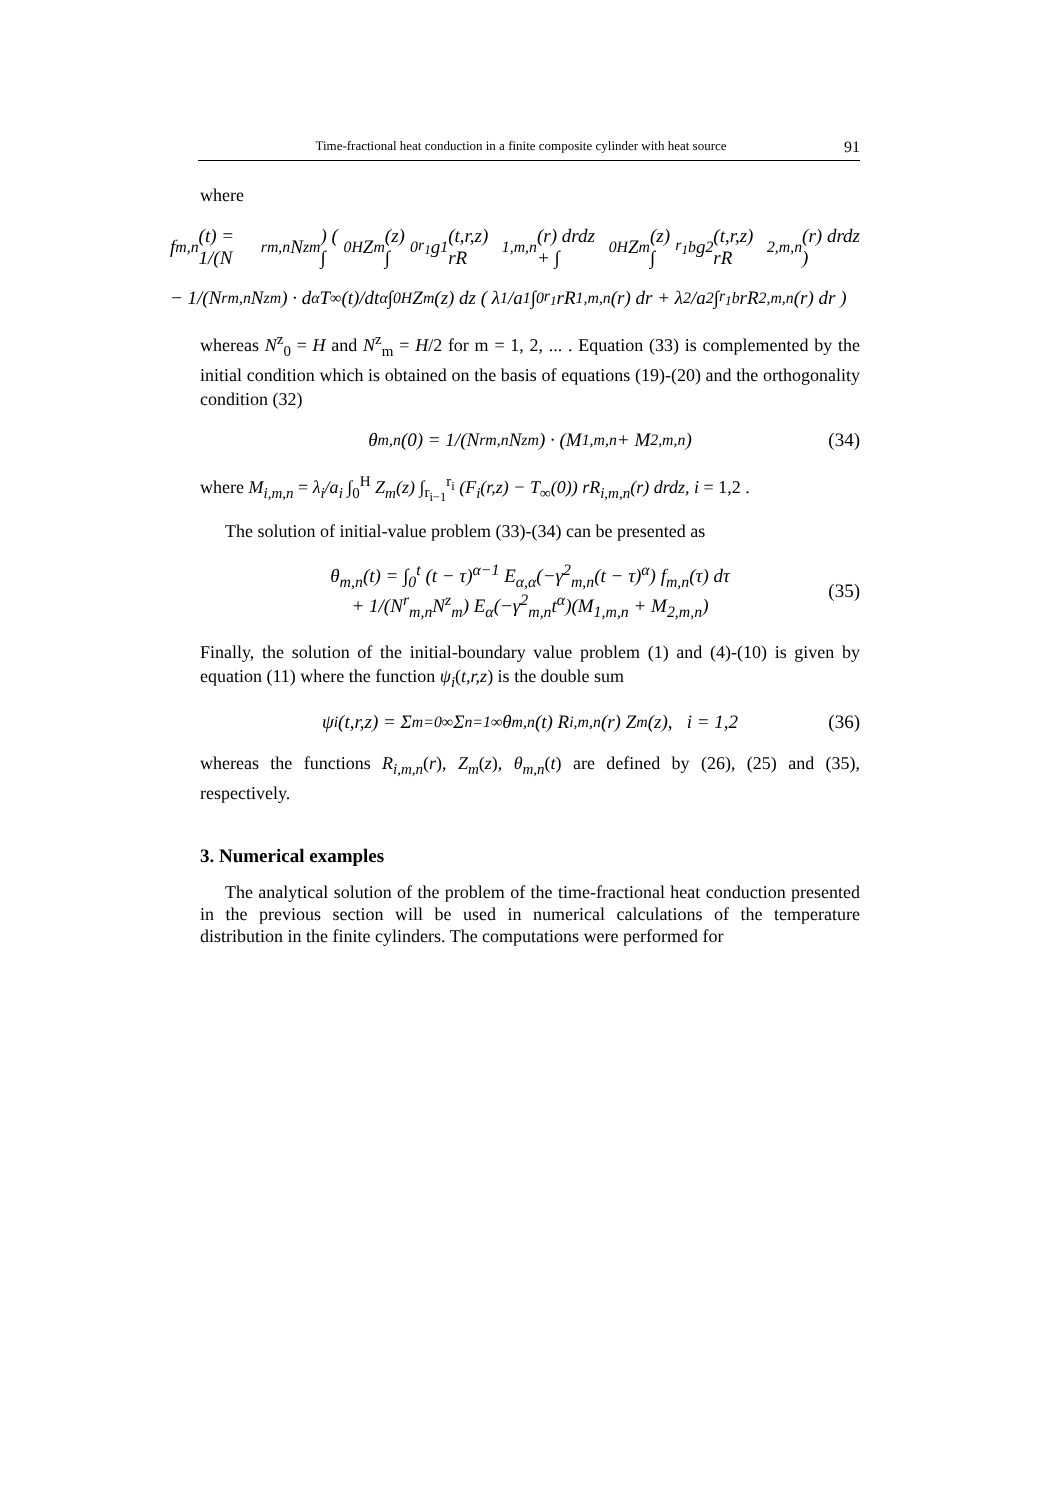Time-fractional heat conduction in a finite composite cylinder with heat source 91
where
f<sub>m,n</sub>(t) = 1/(N<sup>r</sup><sub>m,n</sub>N<sup>z</sup><sub>m</sub>) ( ∫<sub>0</sub><sup>H</sup> Z<sub>m</sub>(z) ∫<sub>0</sub><sup>r<sub>1</sub></sup> g<sub>1</sub>(t,r,z) rR<sub>1,m,n</sub>(r) drdz + ∫<sub>0</sub><sup>H</sup> Z<sub>m</sub>(z) ∫<sub>r<sub>1</sub></sub><sup>b</sup> g<sub>2</sub>(t,r,z) rR<sub>2,m,n</sub>(r) drdz )
− 1/(N<sup>r</sup><sub>m,n</sub>N<sup>z</sup><sub>m</sub>) · d<sup>α</sup>T<sub>∞</sub>(t)/dt<sup>α</sup> ∫<sub>0</sub><sup>H</sup> Z<sub>m</sub>(z) dz ( λ<sub>1</sub>/a<sub>1</sub> ∫<sub>0</sub><sup>r<sub>1</sub></sup> rR<sub>1,m,n</sub>(r) dr + λ<sub>2</sub>/a<sub>2</sub> ∫<sub>r<sub>1</sub></sub><sup>b</sup> rR<sub>2,m,n</sub>(r) dr )
whereas N<sup>z</sup><sub>0</sub> = H and N<sup>z</sup><sub>m</sub> = H/2 for m = 1, 2, ... . Equation (33) is complemented by the initial condition which is obtained on the basis of equations (19)-(20) and the orthogonality condition (32)
θ<sub>m,n</sub>(0) = 1/(N<sup>r</sup><sub>m,n</sub>N<sup>z</sup><sub>m</sub>) · (M<sub>1,m,n</sub> + M<sub>2,m,n</sub>) (34)
where M<sub>i,m,n</sub> = λ<sub>i</sub>/a<sub>i</sub> ∫<sub>0</sub><sup>H</sup> Z<sub>m</sub>(z) ∫<sub>r<sub>i−1</sub></sub><sup>r<sub>i</sub></sup> (F<sub>i</sub>(r,z) − T<sub>∞</sub>(0)) rR<sub>i,m,n</sub>(r) drdz, i = 1,2 .
The solution of initial-value problem (33)-(34) can be presented as
θ<sub>m,n</sub>(t) = ∫<sub>0</sub><sup>t</sup> (t − τ)<sup>α−1</sup> E<sub>α,α</sub>(−γ<sup>2</sup><sub>m,n</sub>(t − τ)<sup>α</sup>) f<sub>m,n</sub>(τ) dτ
+ 1/(N<sup>r</sup><sub>m,n</sub>N<sup>z</sup><sub>m</sub>) E<sub>α</sub>(−γ<sup>2</sup><sub>m,n</sub>t<sup>α</sup>)(M<sub>1,m,n</sub> + M<sub>2,m,n</sub>)
(35)
Finally, the solution of the initial-boundary value problem (1) and (4)-(10) is given by equation (11) where the function ψ<sub>i</sub>(t,r,z) is the double sum
ψ<sub>i</sub>(t,r,z) = Σ<sub>m=0</sub><sup>∞</sup> Σ<sub>n=1</sub><sup>∞</sup> θ<sub>m,n</sub>(t) R<sub>i,m,n</sub>(r) Z<sub>m</sub>(z), i = 1,2 (36)
whereas the functions R<sub>i,m,n</sub>(r), Z<sub>m</sub>(z), θ<sub>m,n</sub>(t) are defined by (26), (25) and (35), respectively.
3. Numerical examples
The analytical solution of the problem of the time-fractional heat conduction presented in the previous section will be used in numerical calculations of the temperature distribution in the finite cylinders. The computations were performed for